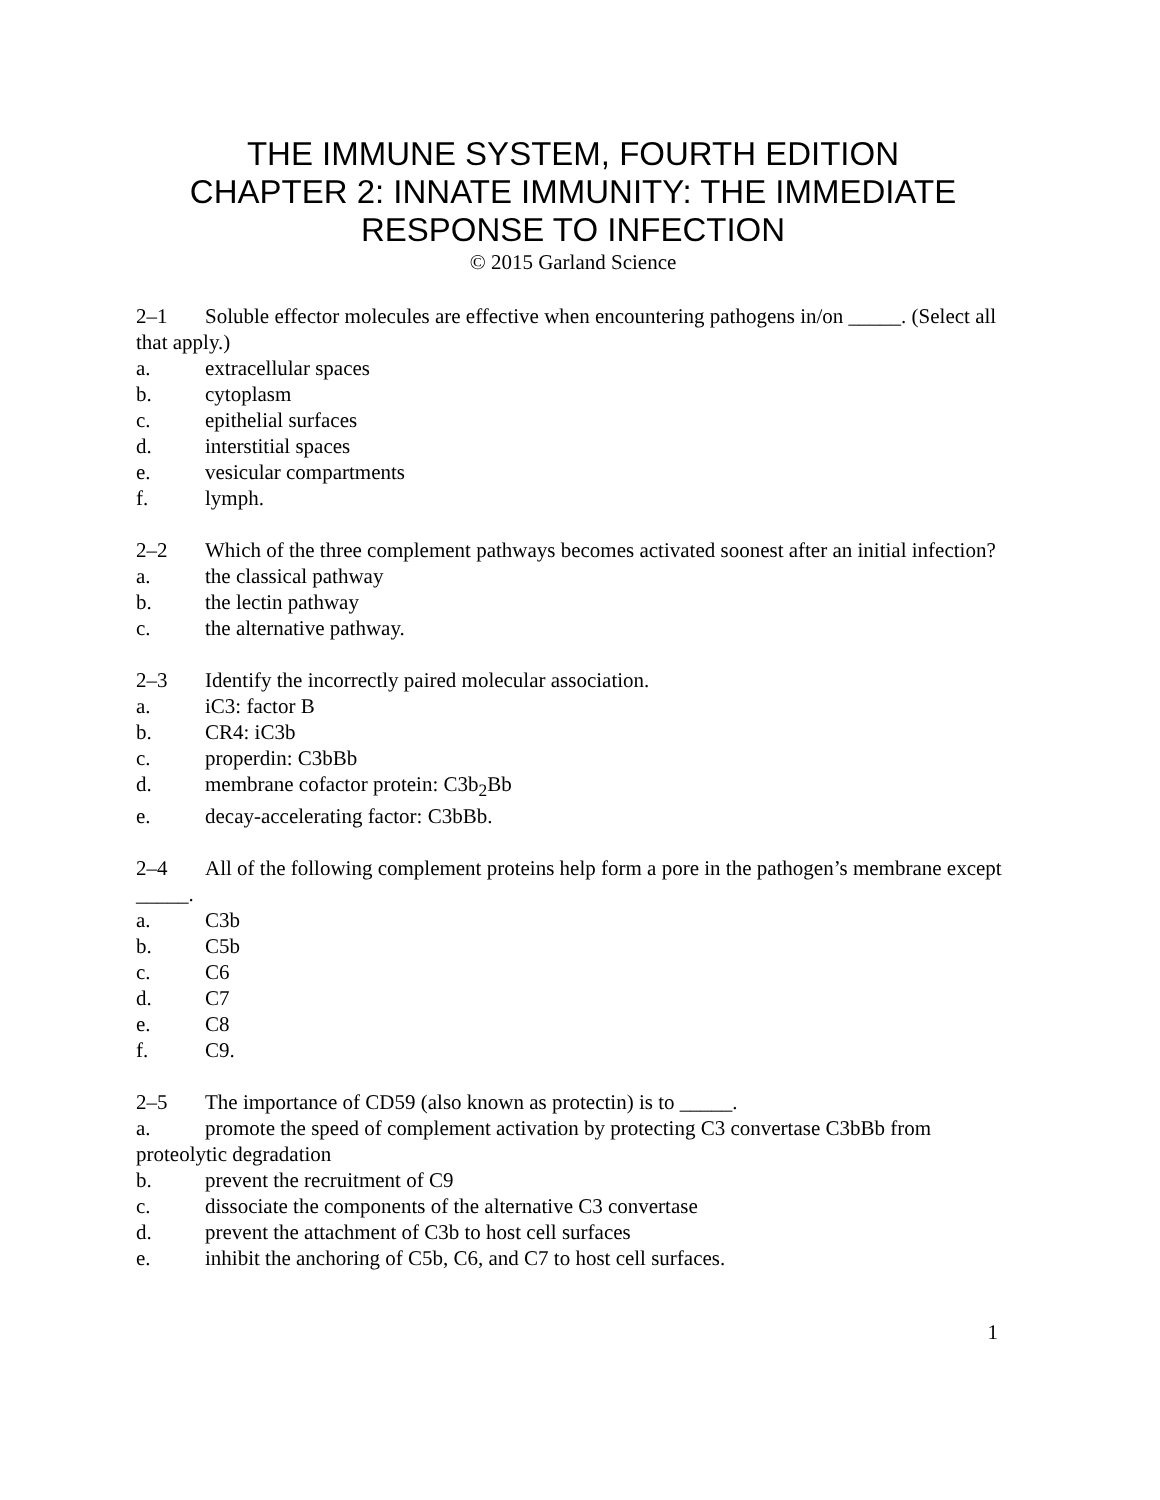THE IMMUNE SYSTEM, FOURTH EDITION
CHAPTER 2: INNATE IMMUNITY: THE IMMEDIATE RESPONSE TO INFECTION
© 2015 Garland Science
2–1 Soluble effector molecules are effective when encountering pathogens in/on _____. (Select all that apply.)
a. extracellular spaces
b. cytoplasm
c. epithelial surfaces
d. interstitial spaces
e. vesicular compartments
f. lymph.
2–2 Which of the three complement pathways becomes activated soonest after an initial infection?
a. the classical pathway
b. the lectin pathway
c. the alternative pathway.
2–3 Identify the incorrectly paired molecular association.
a. iC3: factor B
b. CR4: iC3b
c. properdin: C3bBb
d. membrane cofactor protein: C3b<sub>2</sub>Bb
e. decay-accelerating factor: C3bBb.
2–4 All of the following complement proteins help form a pore in the pathogen’s membrane except _____.
a. C3b
b. C5b
c. C6
d. C7
e. C8
f. C9.
2–5 The importance of CD59 (also known as protectin) is to _____.
a. promote the speed of complement activation by protecting C3 convertase C3bBb from proteolytic degradation
b. prevent the recruitment of C9
c. dissociate the components of the alternative C3 convertase
d. prevent the attachment of C3b to host cell surfaces
e. inhibit the anchoring of C5b, C6, and C7 to host cell surfaces.
1